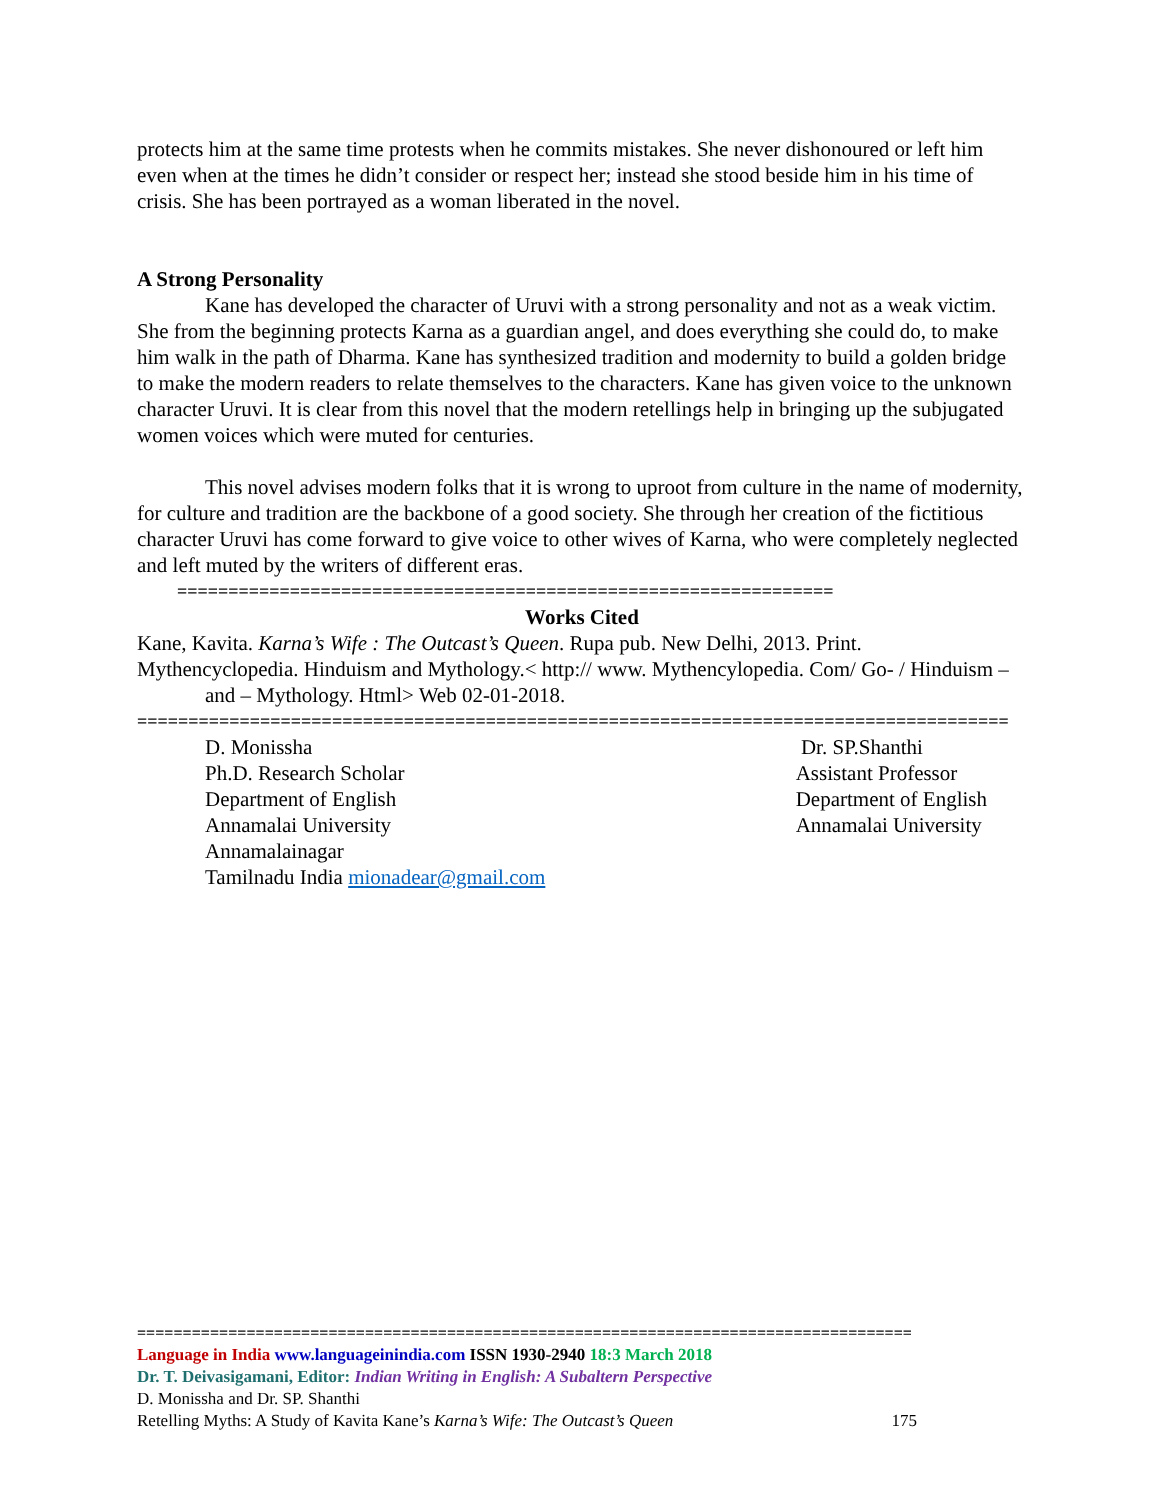protects him at the same time protests when he commits mistakes. She never dishonoured or left him even when at the times he didn’t consider or respect her; instead she stood beside him in his time of crisis. She has been portrayed as a woman liberated in the novel.
A Strong Personality
Kane has developed the character of Uruvi with a strong personality and not as a weak victim. She from the beginning protects Karna as a guardian angel, and does everything she could do, to make him walk in the path of Dharma. Kane has synthesized tradition and modernity to build a golden bridge to make the modern readers to relate themselves to the characters. Kane has given voice to the unknown character Uruvi. It is clear from this novel that the modern retellings help in bringing up the subjugated women voices which were muted for centuries.
This novel advises modern folks that it is wrong to uproot from culture in the name of modernity, for culture and tradition are the backbone of a good society. She through her creation of the fictitious character Uruvi has come forward to give voice to other wives of Karna, who were completely neglected and left muted by the writers of different eras.
================================================================
Works Cited
Kane, Kavita. Karna’s Wife : The Outcast’s Queen. Rupa pub. New Delhi, 2013. Print.
Mythencyclopedia. Hinduism and Mythology.< http:// www. Mythencylopedia. Com/ Go- / Hinduism – and – Mythology. Html> Web 02-01-2018.
=====================================================================================
D. Monissha
Ph.D. Research Scholar
Department of English
Annamalai University
Annamalainagar
Tamilnadu India mionadear@gmail.com
Dr. SP.Shanthi
Assistant Professor
Department of English
Annamalai University
=====================================================================================
Language in India www.languageinindia.com ISSN 1930-2940 18:3 March 2018
Dr. T. Deivasigamani, Editor: Indian Writing in English: A Subaltern Perspective
D. Monissha and Dr. SP. Shanthi
Retelling Myths: A Study of Kavita Kane’s Karna’s Wife: The Outcast’s Queen 175